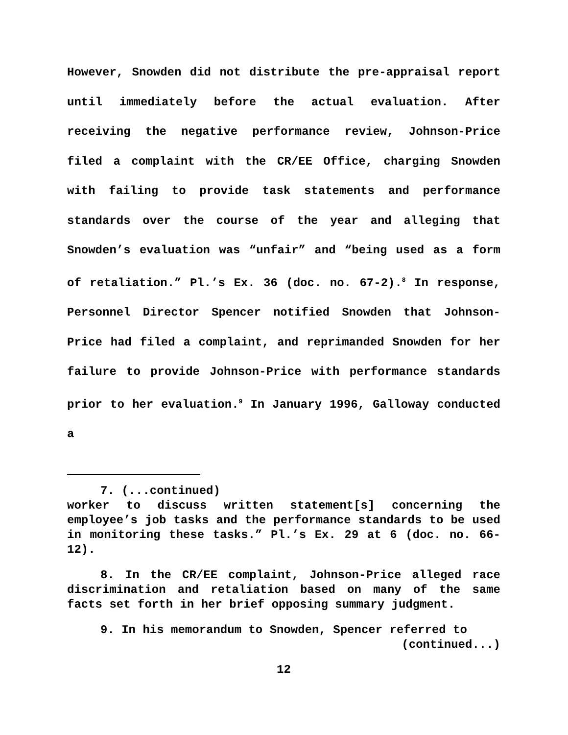However, Snowden did not distribute the pre-appraisal report until immediately before the actual evaluation. After receiving the negative performance review, Johnson-Price filed a complaint with the CR/EE Office, charging Snowden with failing to provide task statements and performance standards over the course of the year and alleging that Snowden’s evaluation was “unfair” and “being used as a form of retaliation.” Pl.’s Ex. 36 (doc. no. 67-2).<sup>8</sup> In response, Personnel Director Spencer notified Snowden that Johnson-Price had filed a complaint, and reprimanded Snowden for her failure to provide Johnson-Price with performance standards prior to her evaluation.<sup>9</sup> In January 1996, Galloway conducted a
7. (...continued)
worker to discuss written statement[s] concerning the employee’s job tasks and the performance standards to be used in monitoring these tasks.” Pl.’s Ex. 29 at 6 (doc. no. 66-12).
8. In the CR/EE complaint, Johnson-Price alleged race discrimination and retaliation based on many of the same facts set forth in her brief opposing summary judgment.
9. In his memorandum to Snowden, Spencer referred to
(continued...)
12